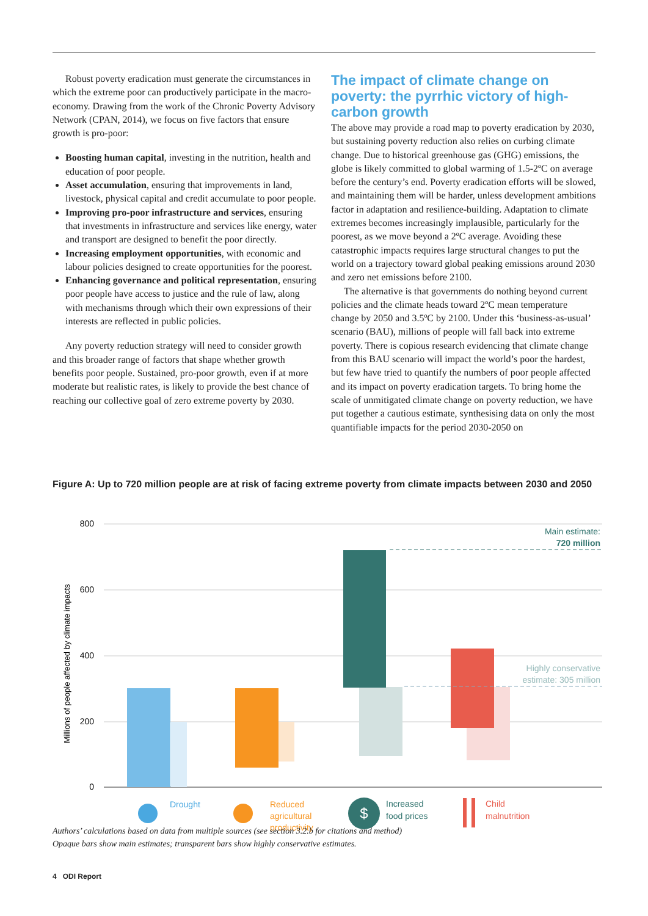Robust poverty eradication must generate the circumstances in which the extreme poor can productively participate in the macro-economy. Drawing from the work of the Chronic Poverty Advisory Network (CPAN, 2014), we focus on five factors that ensure growth is pro-poor:
Boosting human capital, investing in the nutrition, health and education of poor people.
Asset accumulation, ensuring that improvements in land, livestock, physical capital and credit accumulate to poor people.
Improving pro-poor infrastructure and services, ensuring that investments in infrastructure and services like energy, water and transport are designed to benefit the poor directly.
Increasing employment opportunities, with economic and labour policies designed to create opportunities for the poorest.
Enhancing governance and political representation, ensuring poor people have access to justice and the rule of law, along with mechanisms through which their own expressions of their interests are reflected in public policies.
Any poverty reduction strategy will need to consider growth and this broader range of factors that shape whether growth benefits poor people. Sustained, pro-poor growth, even if at more moderate but realistic rates, is likely to provide the best chance of reaching our collective goal of zero extreme poverty by 2030.
The impact of climate change on poverty: the pyrrhic victory of high-carbon growth
The above may provide a road map to poverty eradication by 2030, but sustaining poverty reduction also relies on curbing climate change. Due to historical greenhouse gas (GHG) emissions, the globe is likely committed to global warming of 1.5-2ºC on average before the century’s end. Poverty eradication efforts will be slowed, and maintaining them will be harder, unless development ambitions factor in adaptation and resilience-building. Adaptation to climate extremes becomes increasingly implausible, particularly for the poorest, as we move beyond a 2ºC average. Avoiding these catastrophic impacts requires large structural changes to put the world on a trajectory toward global peaking emissions around 2030 and zero net emissions before 2100.
The alternative is that governments do nothing beyond current policies and the climate heads toward 2ºC mean temperature change by 2050 and 3.5ºC by 2100. Under this ‘business-as-usual’ scenario (BAU), millions of people will fall back into extreme poverty. There is copious research evidencing that climate change from this BAU scenario will impact the world’s poor the hardest, but few have tried to quantify the numbers of poor people affected and its impact on poverty eradication targets. To bring home the scale of unmitigated climate change on poverty reduction, we have put together a cautious estimate, synthesising data on only the most quantifiable impacts for the period 2030-2050 on
Figure A: Up to 720 million people are at risk of facing extreme poverty from climate impacts between 2030 and 2050
800
600
400
200
0
Millions of people affected by climate impacts
Main estimate:
720 million
Highly conservative
estimate: 305 million
Drought
Reduced
agricultural
productivity
$
Increased
food prices
Child
malnutrition
Authors’ calculations based on data from multiple sources (see section 3.2.b for citations and method)
Opaque bars show main estimates; transparent bars show highly conservative estimates.
4 ODI Report